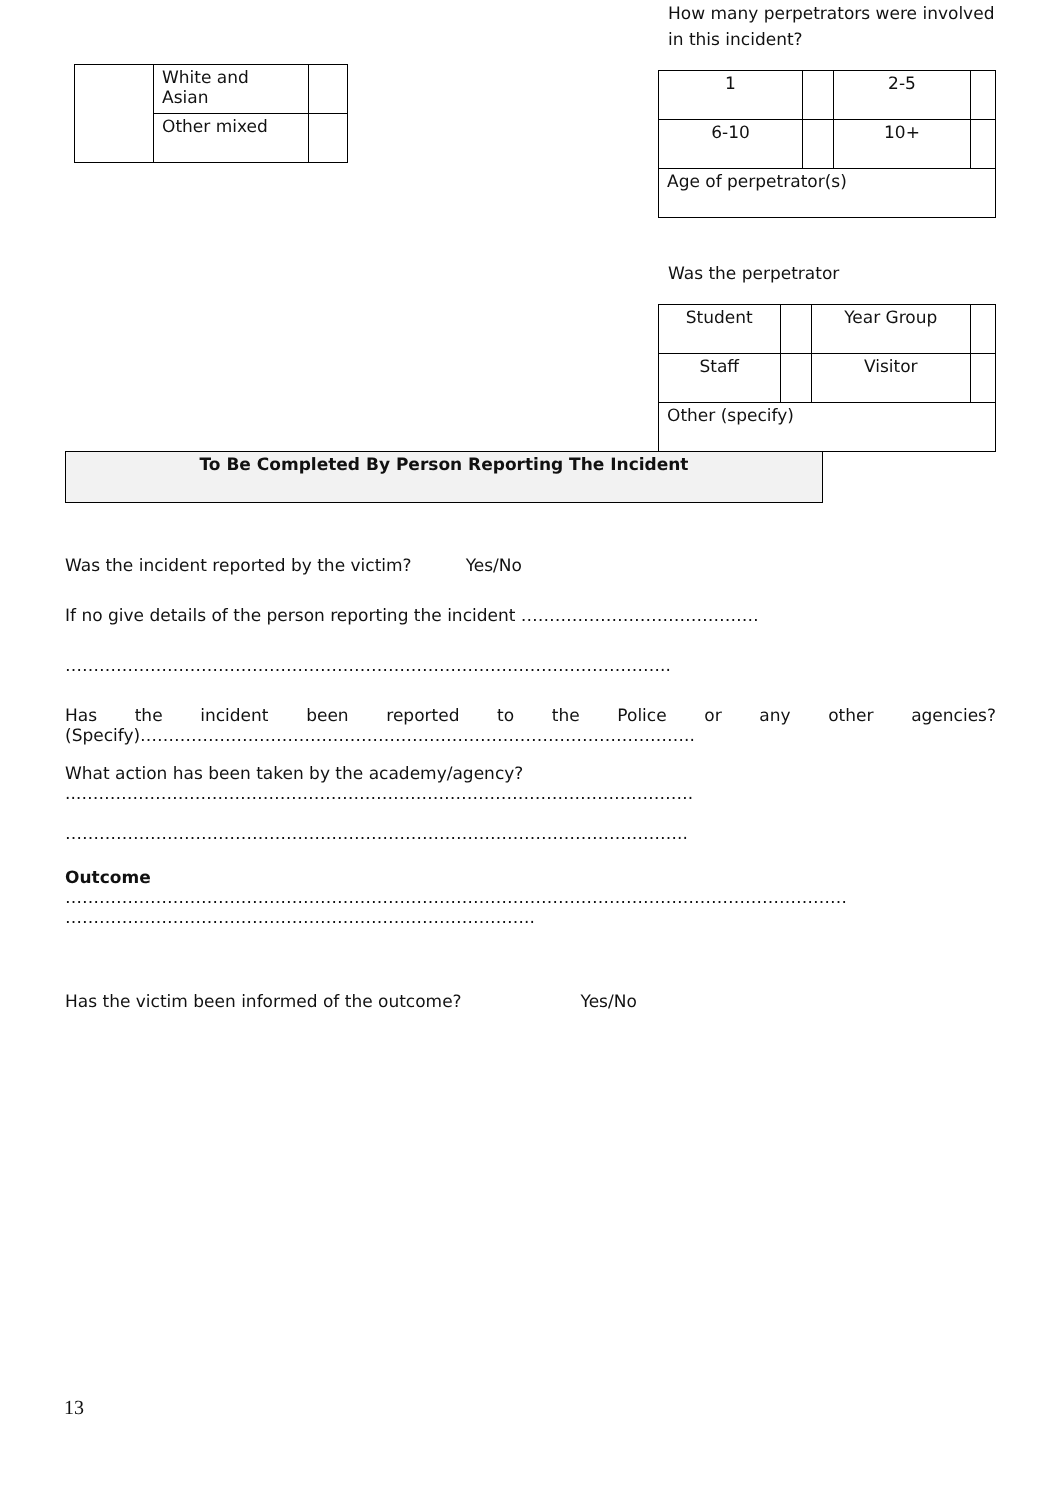| | White and Asian | |
| | Other mixed | |
How many perpetrators were involved in this incident?
| 1 | | 2-5 | |
| 6-10 | | 10+ | |
| Age of perpetrator(s) | | | |
Was the perpetrator
| Student | | Year Group | |
| Staff | | Visitor | |
| Other (specify) | | | |
To Be Completed By Person Reporting The Incident
Was the incident reported by the victim? Yes/No
If no give details of the person reporting the incident ……………………………………
……………………………………………………………………………………………..
Has the incident been reported to the Police or any other agencies?
(Specify)……………………………………………………………………………………..
What action has been taken by the academy/agency?
..……………………………………………………………………………………………….
………………………………………………………………………………………………..
Outcome
…………………………………………………………………………………………………………………………
………………………………………………………………………..
Has the victim been informed of the outcome? Yes/No
13